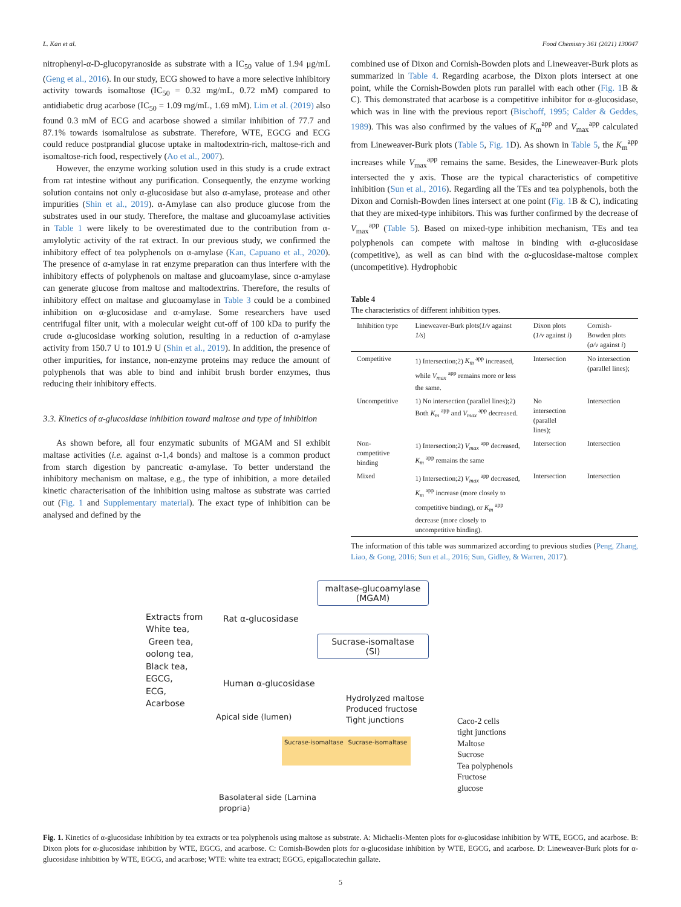L. Kan et al. Food Chemistry 361 (2021) 130047
nitrophenyl-α-D-glucopyranoside as substrate with a IC<sub>50</sub> value of 1.94 μg/mL (Geng et al., 2016). In our study, ECG showed to have a more selective inhibitory activity towards isomaltose (IC<sub>50</sub> = 0.32 mg/mL, 0.72 mM) compared to antidiabetic drug acarbose (IC<sub>50</sub> = 1.09 mg/mL, 1.69 mM). Lim et al. (2019) also found 0.3 mM of ECG and acarbose showed a similar inhibition of 77.7 and 87.1% towards isomaltulose as substrate. Therefore, WTE, EGCG and ECG could reduce postprandial glucose uptake in maltodextrin-rich, maltose-rich and isomaltose-rich food, respectively (Ao et al., 2007).
However, the enzyme working solution used in this study is a crude extract from rat intestine without any purification. Consequently, the enzyme working solution contains not only α-glucosidase but also α-amylase, protease and other impurities (Shin et al., 2019). α-Amylase can also produce glucose from the substrates used in our study. Therefore, the maltase and glucoamylase activities in Table 1 were likely to be overestimated due to the contribution from α-amylolytic activity of the rat extract. In our previous study, we confirmed the inhibitory effect of tea polyphenols on α-amylase (Kan, Capuano et al., 2020). The presence of α-amylase in rat enzyme preparation can thus interfere with the inhibitory effects of polyphenols on maltase and glucoamylase, since α-amylase can generate glucose from maltose and maltodextrins. Therefore, the results of inhibitory effect on maltase and glucoamylase in Table 3 could be a combined inhibition on α-glucosidase and α-amylase. Some researchers have used centrifugal filter unit, with a molecular weight cut-off of 100 kDa to purify the crude α-glucosidase working solution, resulting in a reduction of α-amylase activity from 150.7 U to 101.9 U (Shin et al., 2019). In addition, the presence of other impurities, for instance, non-enzyme proteins may reduce the amount of polyphenols that was able to bind and inhibit brush border enzymes, thus reducing their inhibitory effects.
3.3. Kinetics of α-glucosidase inhibition toward maltose and type of inhibition
As shown before, all four enzymatic subunits of MGAM and SI exhibit maltase activities (i.e. against α-1,4 bonds) and maltose is a common product from starch digestion by pancreatic α-amylase. To better understand the inhibitory mechanism on maltase, e.g., the type of inhibition, a more detailed kinetic characterisation of the inhibition using maltose as substrate was carried out (Fig. 1 and Supplementary material). The exact type of inhibition can be analysed and defined by the
combined use of Dixon and Cornish-Bowden plots and Lineweaver-Burk plots as summarized in Table 4. Regarding acarbose, the Dixon plots intersect at one point, while the Cornish-Bowden plots run parallel with each other (Fig. 1 B & C). This demonstrated that acarbose is a competitive inhibitor for α-glucosidase, which was in line with the previous report (Bischoff, 1995; Calder & Geddes, 1989). This was also confirmed by the values of K<sub>m</sub><sup>app</sup> and V<sub>max</sub><sup>app</sup> calculated from Lineweaver-Burk plots (Table 5, Fig. 1 D). As shown in Table 5, the K<sub>m</sub><sup>app</sup> increases while V<sub>max</sub><sup>app</sup> remains the same. Besides, the Lineweaver-Burk plots intersected the y axis. Those are the typical characteristics of competitive inhibition (Sun et al., 2016). Regarding all the TEs and tea polyphenols, both the Dixon and Cornish-Bowden lines intersect at one point (Fig. 1 B & C), indicating that they are mixed-type inhibitors. This was further confirmed by the decrease of V<sub>max</sub><sup>app</sup> (Table 5). Based on mixed-type inhibition mechanism, TEs and tea polyphenols can compete with maltose in binding with α-glucosidase (competitive), as well as can bind with the α-glucosidase-maltose complex (uncompetitive). Hydrophobic
Table 4
The characteristics of different inhibition types.
| Inhibition type | Lineweaver-Burk plots( 1/v against 1/s ) | Dixon plots ( 1/v against i ) | Cornish-Bowden plots ( a/v against i ) |
| --- | --- | --- | --- |
| Competitive | 1) Intersection;2) K<sub>m</sub> <sup>app</sup> increased, while V<sub>max</sub> <sup>app</sup> remains more or less the same. | Intersection | No intersection (parallel lines); |
| Uncompetitive | 1) No intersection (parallel lines);2) Both K<sub>m</sub> <sup>app</sup> and V<sub>max</sub> <sup>app</sup> decreased. | No intersection (parallel lines); | Intersection |
| Non-competitive binding | 1) Intersection;2) V<sub>max</sub> <sup>app</sup> decreased, K<sub>m</sub> <sup>app</sup> remains the same | Intersection | Intersection |
| Mixed | 1) Intersection;2) V<sub>max</sub> <sup>app</sup> decreased, K<sub>m</sub> <sup>app</sup> increase (more closely to competitive binding), or K<sub>m</sub> <sup>app</sup> decrease (more closely to uncompetitive binding). | Intersection | Intersection |
The information of this table was summarized according to previous studies (Peng, Zhang, Liao, & Gong, 2016; Sun et al., 2016; Sun, Gidley, & Warren, 2017).
Extracts from
White tea,
Green tea,
oolong tea,
Black tea,
EGCG,
ECG,
Acarbose
Rat α-glucosidase
Human α-glucosidase
maltase-glucoamylase
(MGAM)
Sucrase-isomaltase
(SI)
Apical side (lumen)
Hydrolyzed maltose
Produced fructose
Tight junctions
Sucrase-isomaltase Sucrase-isomaltase
Basolateral side (Lamina
propria)
Caco-2 cells
tight junctions
Maltose
Sucrose
Tea polyphenols
Fructose
glucose
Fig. 1. Kinetics of α-glucosidase inhibition by tea extracts or tea polyphenols using maltose as substrate. A: Michaelis-Menten plots for α-glucosidase inhibition by WTE, EGCG, and acarbose. B: Dixon plots for α-glucosidase inhibition by WTE, EGCG, and acarbose. C: Cornish-Bowden plots for α-glucosidase inhibition by WTE, EGCG, and acarbose. D: Lineweaver-Burk plots for α-glucosidase inhibition by WTE, EGCG, and acarbose; WTE: white tea extract; EGCG, epigallocatechin gallate.
5